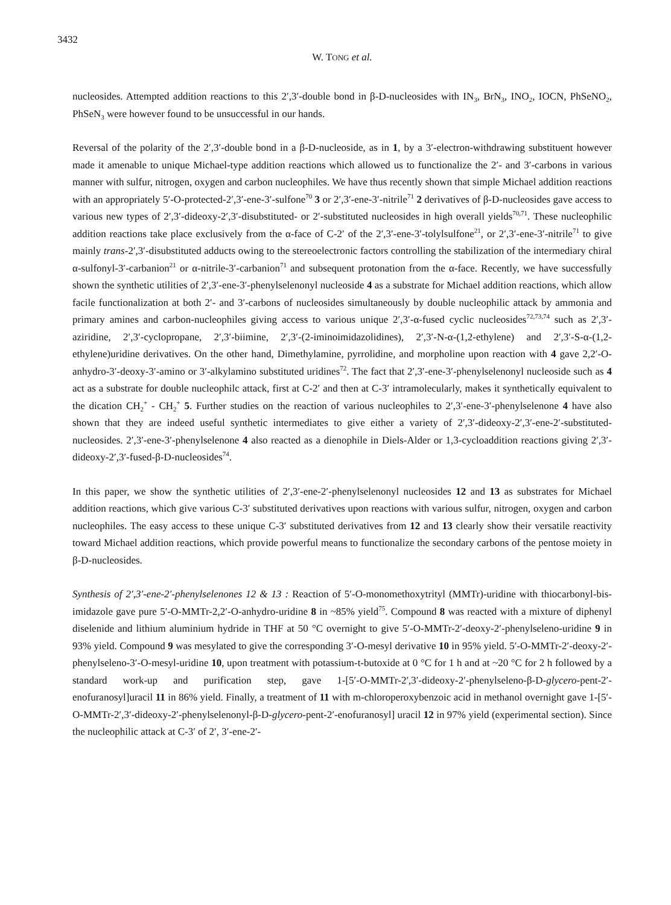3432
W. TONG et al.
nucleosides. Attempted addition reactions to this 2′,3′-double bond in β-D-nucleosides with IN<sub>3</sub>, BrN<sub>3</sub>, INO<sub>2</sub>, IOCN, PhSeNO<sub>2</sub>, PhSeN<sub>3</sub> were however found to be unsuccessful in our hands.
Reversal of the polarity of the 2′,3′-double bond in a β-D-nucleoside, as in 1, by a 3′-electron-withdrawing substituent however made it amenable to unique Michael-type addition reactions which allowed us to functionalize the 2′- and 3′-carbons in various manner with sulfur, nitrogen, oxygen and carbon nucleophiles. We have thus recently shown that simple Michael addition reactions with an appropriately 5′-O-protected-2′,3′-ene-3′-sulfone<sup>70</sup> 3 or 2′,3′-ene-3′-nitrile<sup>71</sup> 2 derivatives of β-D-nucleosides gave access to various new types of 2′,3′-dideoxy-2′,3′-disubstituted- or 2′-substituted nucleosides in high overall yields<sup>70,71</sup>. These nucleophilic addition reactions take place exclusively from the α-face of C-2′ of the 2′,3′-ene-3′-tolylsulfone<sup>21</sup>, or 2′,3′-ene-3′-nitrile<sup>71</sup> to give mainly trans-2′,3′-disubstituted adducts owing to the stereoelectronic factors controlling the stabilization of the intermediary chiral α-sulfonyl-3′-carbanion<sup>21</sup> or α-nitrile-3′-carbanion<sup>71</sup> and subsequent protonation from the α-face. Recently, we have successfully shown the synthetic utilities of 2′,3′-ene-3′-phenylselenonyl nucleoside 4 as a substrate for Michael addition reactions, which allow facile functionalization at both 2′- and 3′-carbons of nucleosides simultaneously by double nucleophilic attack by ammonia and primary amines and carbon-nucleophiles giving access to various unique 2′,3′-α-fused cyclic nucleosides<sup>72,73,74</sup> such as 2′,3′-aziridine, 2′,3′-cyclopropane, 2′,3′-biimine, 2′,3′-(2-iminoimidazolidines), 2′,3′-N-α-(1,2-ethylene) and 2′,3′-S-α-(1,2-ethylene)uridine derivatives. On the other hand, Dimethylamine, pyrrolidine, and morpholine upon reaction with 4 gave 2,2′-O-anhydro-3′-deoxy-3′-amino or 3′-alkylamino substituted uridines<sup>72</sup>. The fact that 2′,3′-ene-3′-phenylselenonyl nucleoside such as 4 act as a substrate for double nucleophilc attack, first at C-2′ and then at C-3′ intramolecularly, makes it synthetically equivalent to the dication CH<sub>2</sub><sup>+</sup> - CH<sub>2</sub><sup>+</sup> 5. Further studies on the reaction of various nucleophiles to 2′,3′-ene-3′-phenylselenone 4 have also shown that they are indeed useful synthetic intermediates to give either a variety of 2′,3′-dideoxy-2′,3′-ene-2′-substituted-nucleosides. 2′,3′-ene-3′-phenylselenone 4 also reacted as a dienophile in Diels-Alder or 1,3-cycloaddition reactions giving 2′,3′-dideoxy-2′,3′-fused-β-D-nucleosides<sup>74</sup>.
In this paper, we show the synthetic utilities of 2′,3′-ene-2′-phenylselenonyl nucleosides 12 and 13 as substrates for Michael addition reactions, which give various C-3′ substituted derivatives upon reactions with various sulfur, nitrogen, oxygen and carbon nucleophiles. The easy access to these unique C-3′ substituted derivatives from 12 and 13 clearly show their versatile reactivity toward Michael addition reactions, which provide powerful means to functionalize the secondary carbons of the pentose moiety in β-D-nucleosides.
Synthesis of 2′,3′-ene-2′-phenylselenones 12 & 13 : Reaction of 5′-O-monomethoxytrityl (MMTr)-uridine with thiocarbonyl-bis-imidazole gave pure 5′-O-MMTr-2,2′-O-anhydro-uridine 8 in ~85% yield<sup>75</sup>. Compound 8 was reacted with a mixture of diphenyl diselenide and lithium aluminium hydride in THF at 50 °C overnight to give 5′-O-MMTr-2′-deoxy-2′-phenylseleno-uridine 9 in 93% yield. Compound 9 was mesylated to give the corresponding 3′-O-mesyl derivative 10 in 95% yield. 5′-O-MMTr-2′-deoxy-2′-phenylseleno-3′-O-mesyl-uridine 10, upon treatment with potassium-t-butoxide at 0 °C for 1 h and at ~20 °C for 2 h followed by a standard work-up and purification step, gave 1-[5′-O-MMTr-2′,3′-dideoxy-2′-phenylseleno-β-D-glycero-pent-2′-enofuranosyl]uracil 11 in 86% yield. Finally, a treatment of 11 with m-chloroperoxybenzoic acid in methanol overnight gave 1-[5′-O-MMTr-2′,3′-dideoxy-2′-phenylselenonyl-β-D-glycero-pent-2′-enofuranosyl] uracil 12 in 97% yield (experimental section). Since the nucleophilic attack at C-3′ of 2′, 3′-ene-2′-